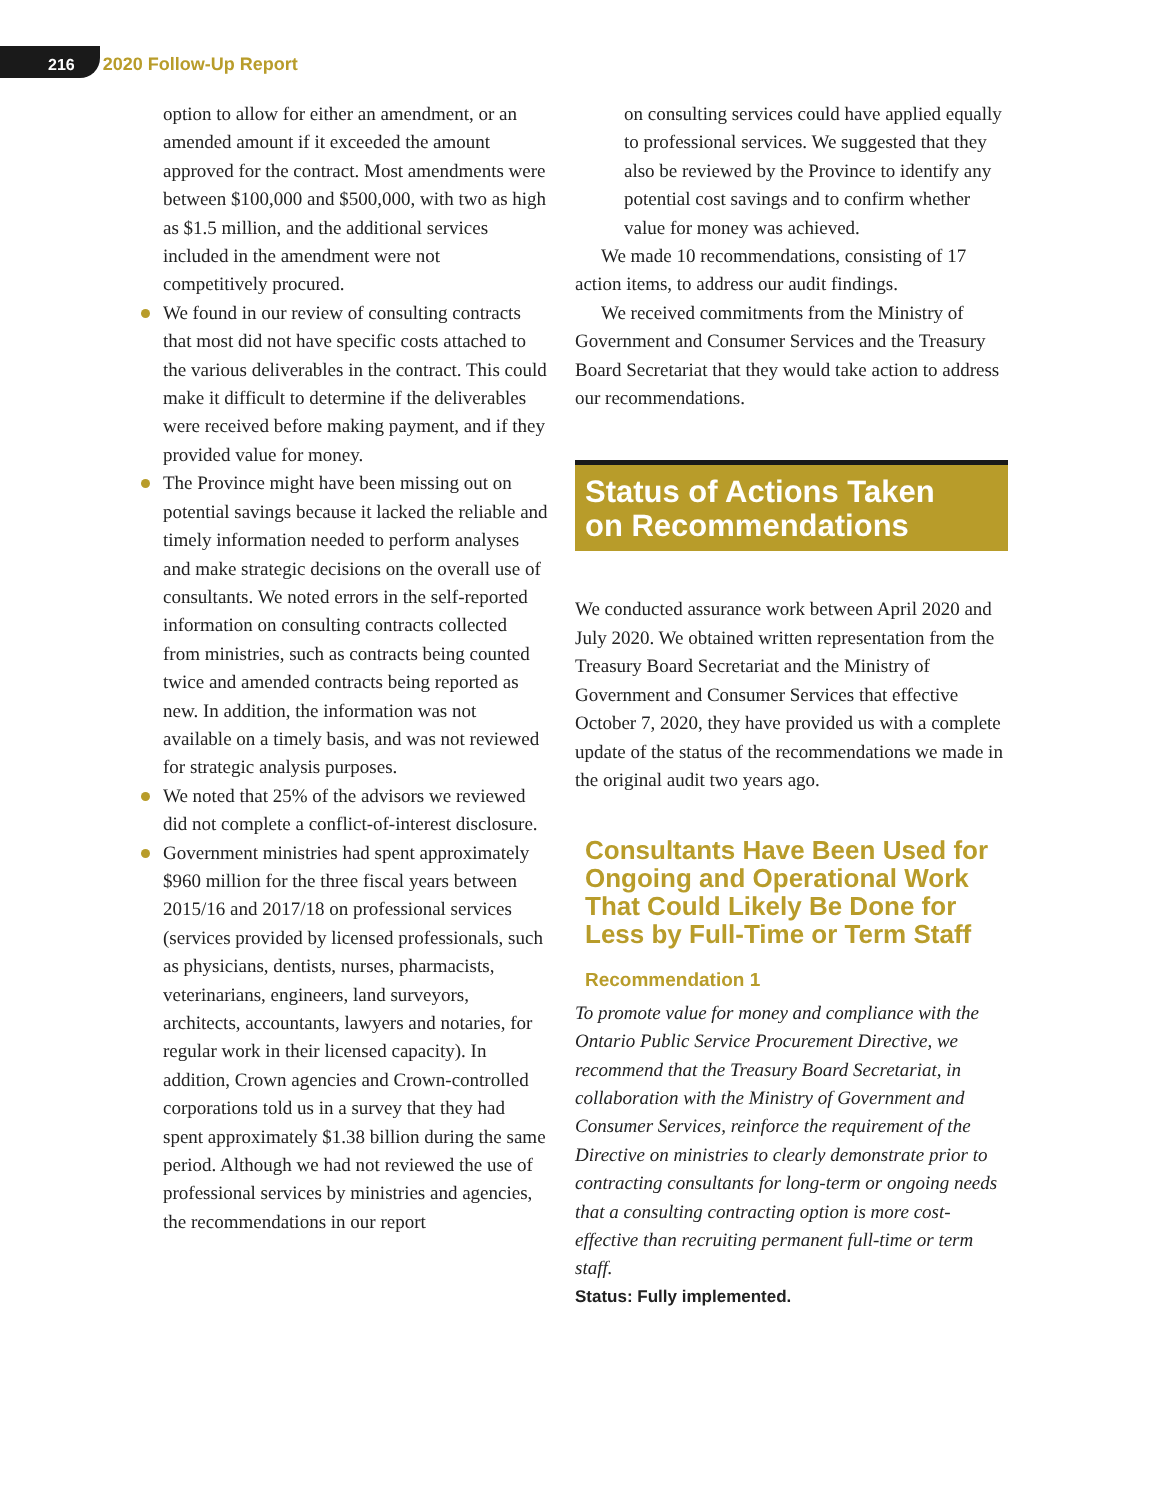216 2020 Follow-Up Report
option to allow for either an amendment, or an amended amount if it exceeded the amount approved for the contract. Most amendments were between $100,000 and $500,000, with two as high as $1.5 million, and the additional services included in the amendment were not competitively procured.
We found in our review of consulting contracts that most did not have specific costs attached to the various deliverables in the contract. This could make it difficult to determine if the deliverables were received before making payment, and if they provided value for money.
The Province might have been missing out on potential savings because it lacked the reliable and timely information needed to perform analyses and make strategic decisions on the overall use of consultants. We noted errors in the self-reported information on consulting contracts collected from ministries, such as contracts being counted twice and amended contracts being reported as new. In addition, the information was not available on a timely basis, and was not reviewed for strategic analysis purposes.
We noted that 25% of the advisors we reviewed did not complete a conflict-of-interest disclosure.
Government ministries had spent approximately $960 million for the three fiscal years between 2015/16 and 2017/18 on professional services (services provided by licensed professionals, such as physicians, dentists, nurses, pharmacists, veterinarians, engineers, land surveyors, architects, accountants, lawyers and notaries, for regular work in their licensed capacity). In addition, Crown agencies and Crown-controlled corporations told us in a survey that they had spent approximately $1.38 billion during the same period. Although we had not reviewed the use of professional services by ministries and agencies, the recommendations in our report
on consulting services could have applied equally to professional services. We suggested that they also be reviewed by the Province to identify any potential cost savings and to confirm whether value for money was achieved.
We made 10 recommendations, consisting of 17 action items, to address our audit findings.
We received commitments from the Ministry of Government and Consumer Services and the Treasury Board Secretariat that they would take action to address our recommendations.
Status of Actions Taken
on Recommendations
We conducted assurance work between April 2020 and July 2020. We obtained written representation from the Treasury Board Secretariat and the Ministry of Government and Consumer Services that effective October 7, 2020, they have provided us with a complete update of the status of the recommendations we made in the original audit two years ago.
Consultants Have Been Used for Ongoing and Operational Work That Could Likely Be Done for Less by Full-Time or Term Staff
Recommendation 1
To promote value for money and compliance with the Ontario Public Service Procurement Directive, we recommend that the Treasury Board Secretariat, in collaboration with the Ministry of Government and Consumer Services, reinforce the requirement of the Directive on ministries to clearly demonstrate prior to contracting consultants for long-term or ongoing needs that a consulting contracting option is more cost-effective than recruiting permanent full-time or term staff.
Status: Fully implemented.